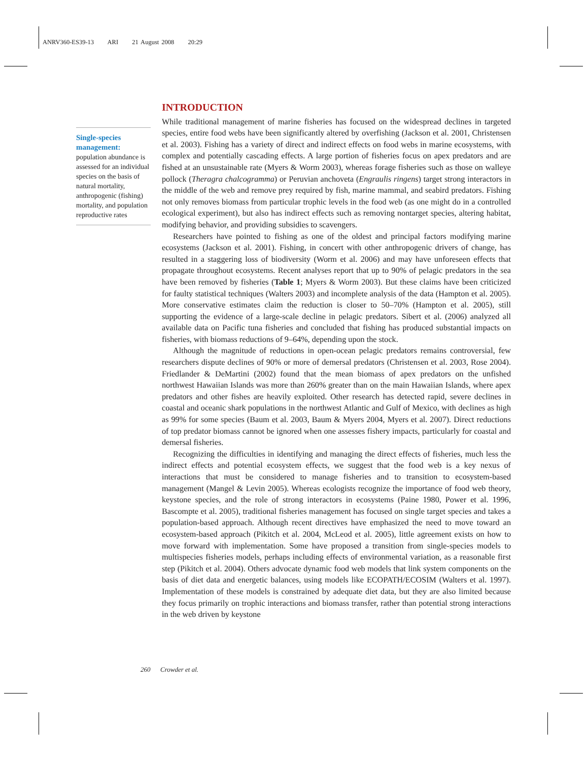ANRV360-ES39-13 ARI 21 August 2008 20:29
Single-species management:
population abundance is assessed for an individual species on the basis of natural mortality, anthropogenic (fishing) mortality, and population reproductive rates
INTRODUCTION
While traditional management of marine fisheries has focused on the widespread declines in targeted species, entire food webs have been significantly altered by overfishing (Jackson et al. 2001, Christensen et al. 2003). Fishing has a variety of direct and indirect effects on food webs in marine ecosystems, with complex and potentially cascading effects. A large portion of fisheries focus on apex predators and are fished at an unsustainable rate (Myers & Worm 2003), whereas forage fisheries such as those on walleye pollock (Theragra chalcogramma) or Peruvian anchoveta (Engraulis ringens) target strong interactors in the middle of the web and remove prey required by fish, marine mammal, and seabird predators. Fishing not only removes biomass from particular trophic levels in the food web (as one might do in a controlled ecological experiment), but also has indirect effects such as removing nontarget species, altering habitat, modifying behavior, and providing subsidies to scavengers.
Researchers have pointed to fishing as one of the oldest and principal factors modifying marine ecosystems (Jackson et al. 2001). Fishing, in concert with other anthropogenic drivers of change, has resulted in a staggering loss of biodiversity (Worm et al. 2006) and may have unforeseen effects that propagate throughout ecosystems. Recent analyses report that up to 90% of pelagic predators in the sea have been removed by fisheries (Table 1; Myers & Worm 2003). But these claims have been criticized for faulty statistical techniques (Walters 2003) and incomplete analysis of the data (Hampton et al. 2005). More conservative estimates claim the reduction is closer to 50–70% (Hampton et al. 2005), still supporting the evidence of a large-scale decline in pelagic predators. Sibert et al. (2006) analyzed all available data on Pacific tuna fisheries and concluded that fishing has produced substantial impacts on fisheries, with biomass reductions of 9–64%, depending upon the stock.
Although the magnitude of reductions in open-ocean pelagic predators remains controversial, few researchers dispute declines of 90% or more of demersal predators (Christensen et al. 2003, Rose 2004). Friedlander & DeMartini (2002) found that the mean biomass of apex predators on the unfished northwest Hawaiian Islands was more than 260% greater than on the main Hawaiian Islands, where apex predators and other fishes are heavily exploited. Other research has detected rapid, severe declines in coastal and oceanic shark populations in the northwest Atlantic and Gulf of Mexico, with declines as high as 99% for some species (Baum et al. 2003, Baum & Myers 2004, Myers et al. 2007). Direct reductions of top predator biomass cannot be ignored when one assesses fishery impacts, particularly for coastal and demersal fisheries.
Recognizing the difficulties in identifying and managing the direct effects of fisheries, much less the indirect effects and potential ecosystem effects, we suggest that the food web is a key nexus of interactions that must be considered to manage fisheries and to transition to ecosystem-based management (Mangel & Levin 2005). Whereas ecologists recognize the importance of food web theory, keystone species, and the role of strong interactors in ecosystems (Paine 1980, Power et al. 1996, Bascompte et al. 2005), traditional fisheries management has focused on single target species and takes a population-based approach. Although recent directives have emphasized the need to move toward an ecosystem-based approach (Pikitch et al. 2004, McLeod et al. 2005), little agreement exists on how to move forward with implementation. Some have proposed a transition from single-species models to multispecies fisheries models, perhaps including effects of environmental variation, as a reasonable first step (Pikitch et al. 2004). Others advocate dynamic food web models that link system components on the basis of diet data and energetic balances, using models like ECOPATH/ECOSIM (Walters et al. 1997). Implementation of these models is constrained by adequate diet data, but they are also limited because they focus primarily on trophic interactions and biomass transfer, rather than potential strong interactions in the web driven by keystone
260 Crowder et al.